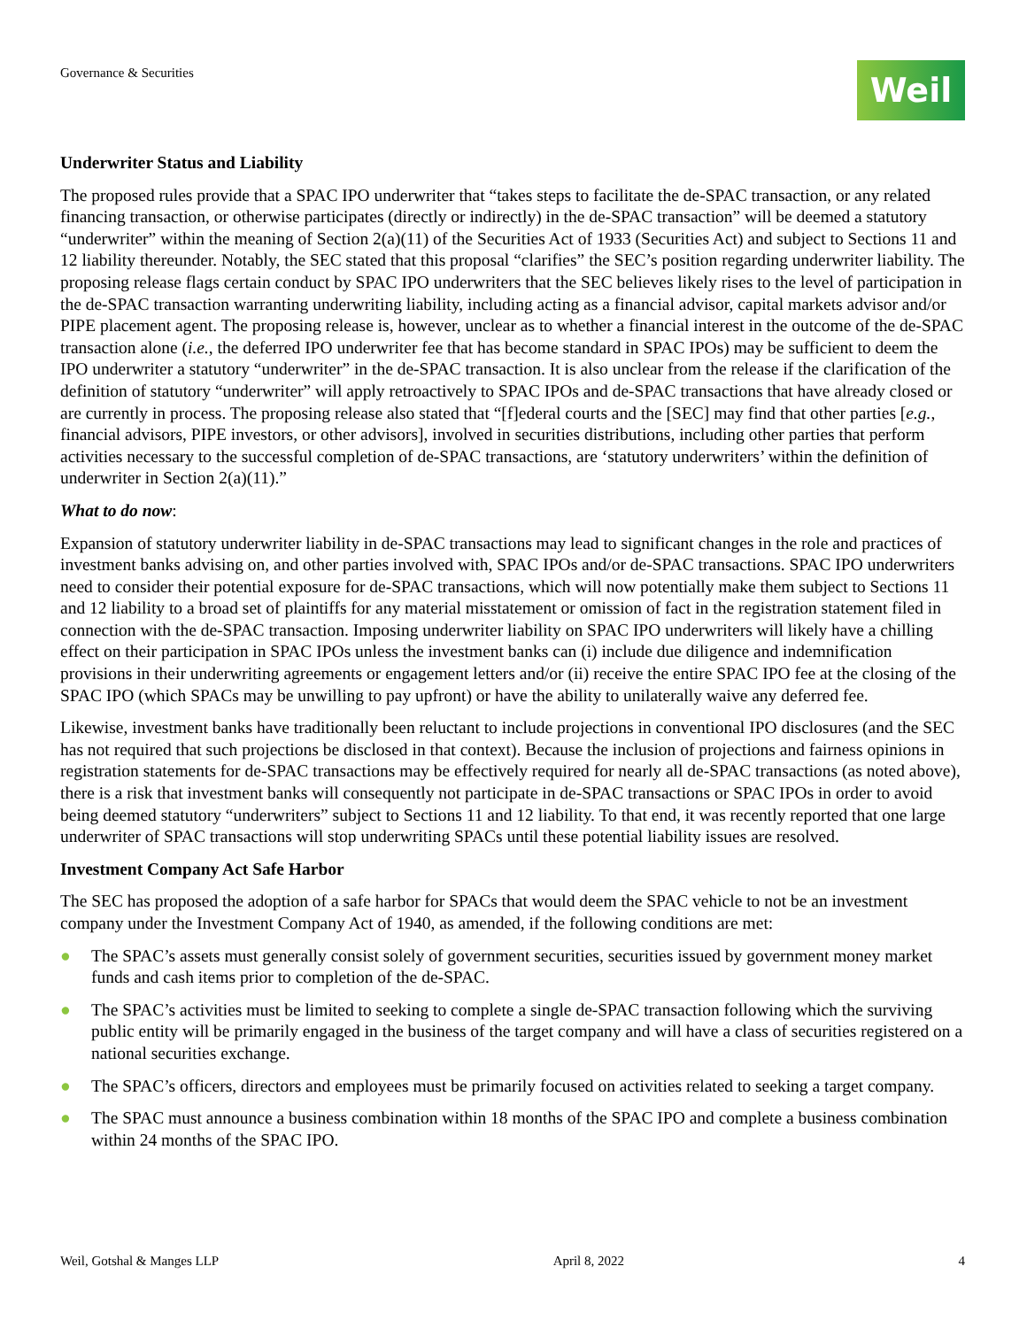Governance & Securities
Weil
Underwriter Status and Liability
The proposed rules provide that a SPAC IPO underwriter that “takes steps to facilitate the de-SPAC transaction, or any related financing transaction, or otherwise participates (directly or indirectly) in the de-SPAC transaction” will be deemed a statutory “underwriter” within the meaning of Section 2(a)(11) of the Securities Act of 1933 (Securities Act) and subject to Sections 11 and 12 liability thereunder. Notably, the SEC stated that this proposal “clarifies” the SEC’s position regarding underwriter liability. The proposing release flags certain conduct by SPAC IPO underwriters that the SEC believes likely rises to the level of participation in the de-SPAC transaction warranting underwriting liability, including acting as a financial advisor, capital markets advisor and/or PIPE placement agent. The proposing release is, however, unclear as to whether a financial interest in the outcome of the de-SPAC transaction alone (i.e., the deferred IPO underwriter fee that has become standard in SPAC IPOs) may be sufficient to deem the IPO underwriter a statutory “underwriter” in the de-SPAC transaction. It is also unclear from the release if the clarification of the definition of statutory “underwriter” will apply retroactively to SPAC IPOs and de-SPAC transactions that have already closed or are currently in process. The proposing release also stated that “[f]ederal courts and the [SEC] may find that other parties [e.g., financial advisors, PIPE investors, or other advisors], involved in securities distributions, including other parties that perform activities necessary to the successful completion of de-SPAC transactions, are ‘statutory underwriters’ within the definition of underwriter in Section 2(a)(11).”
What to do now:
Expansion of statutory underwriter liability in de-SPAC transactions may lead to significant changes in the role and practices of investment banks advising on, and other parties involved with, SPAC IPOs and/or de-SPAC transactions. SPAC IPO underwriters need to consider their potential exposure for de-SPAC transactions, which will now potentially make them subject to Sections 11 and 12 liability to a broad set of plaintiffs for any material misstatement or omission of fact in the registration statement filed in connection with the de-SPAC transaction. Imposing underwriter liability on SPAC IPO underwriters will likely have a chilling effect on their participation in SPAC IPOs unless the investment banks can (i) include due diligence and indemnification provisions in their underwriting agreements or engagement letters and/or (ii) receive the entire SPAC IPO fee at the closing of the SPAC IPO (which SPACs may be unwilling to pay upfront) or have the ability to unilaterally waive any deferred fee.
Likewise, investment banks have traditionally been reluctant to include projections in conventional IPO disclosures (and the SEC has not required that such projections be disclosed in that context). Because the inclusion of projections and fairness opinions in registration statements for de-SPAC transactions may be effectively required for nearly all de-SPAC transactions (as noted above), there is a risk that investment banks will consequently not participate in de-SPAC transactions or SPAC IPOs in order to avoid being deemed statutory “underwriters” subject to Sections 11 and 12 liability. To that end, it was recently reported that one large underwriter of SPAC transactions will stop underwriting SPACs until these potential liability issues are resolved.
Investment Company Act Safe Harbor
The SEC has proposed the adoption of a safe harbor for SPACs that would deem the SPAC vehicle to not be an investment company under the Investment Company Act of 1940, as amended, if the following conditions are met:
● The SPAC’s assets must generally consist solely of government securities, securities issued by government money market funds and cash items prior to completion of the de-SPAC.
● The SPAC’s activities must be limited to seeking to complete a single de-SPAC transaction following which the surviving public entity will be primarily engaged in the business of the target company and will have a class of securities registered on a national securities exchange.
● The SPAC’s officers, directors and employees must be primarily focused on activities related to seeking a target company.
● The SPAC must announce a business combination within 18 months of the SPAC IPO and complete a business combination within 24 months of the SPAC IPO.
Weil, Gotshal & Manges LLP April 8, 2022 4